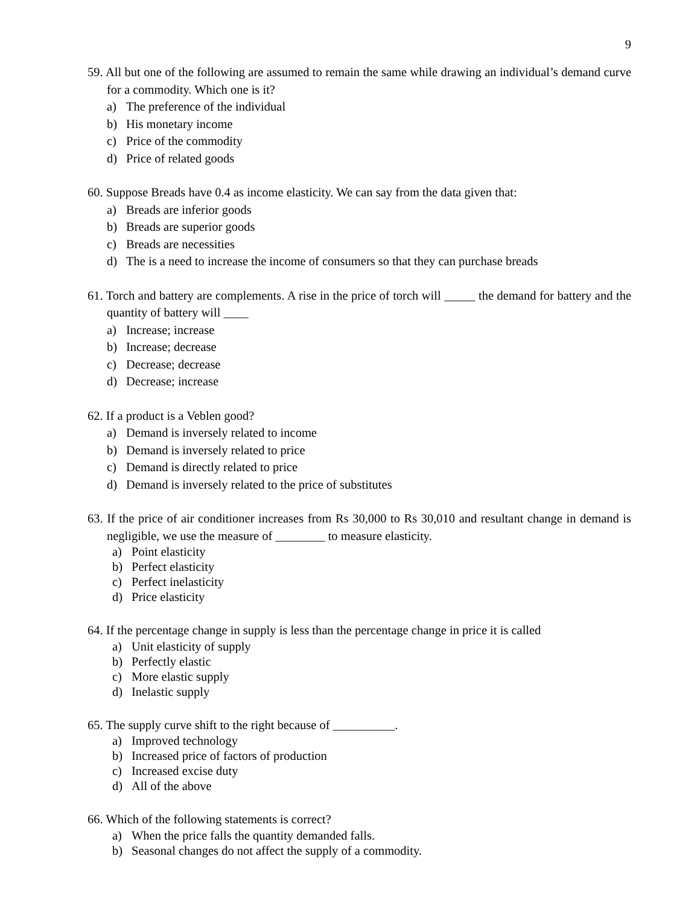9
59. All but one of the following are assumed to remain the same while drawing an individual’s demand curve for a commodity. Which one is it?
a) The preference of the individual
b) His monetary income
c) Price of the commodity
d) Price of related goods
60. Suppose Breads have 0.4 as income elasticity. We can say from the data given that:
a) Breads are inferior goods
b) Breads are superior goods
c) Breads are necessities
d) The is a need to increase the income of consumers so that they can purchase breads
61. Torch and battery are complements. A rise in the price of torch will _____ the demand for battery and the quantity of battery will ____
a) Increase; increase
b) Increase; decrease
c) Decrease; decrease
d) Decrease; increase
62. If a product is a Veblen good?
a) Demand is inversely related to income
b) Demand is inversely related to price
c) Demand is directly related to price
d) Demand is inversely related to the price of substitutes
63. If the price of air conditioner increases from Rs 30,000 to Rs 30,010 and resultant change in demand is negligible, we use the measure of ________ to measure elasticity.
a) Point elasticity
b) Perfect elasticity
c) Perfect inelasticity
d) Price elasticity
64. If the percentage change in supply is less than the percentage change in price it is called
a) Unit elasticity of supply
b) Perfectly elastic
c) More elastic supply
d) Inelastic supply
65. The supply curve shift to the right because of __________.
a) Improved technology
b) Increased price of factors of production
c) Increased excise duty
d) All of the above
66. Which of the following statements is correct?
a) When the price falls the quantity demanded falls.
b) Seasonal changes do not affect the supply of a commodity.